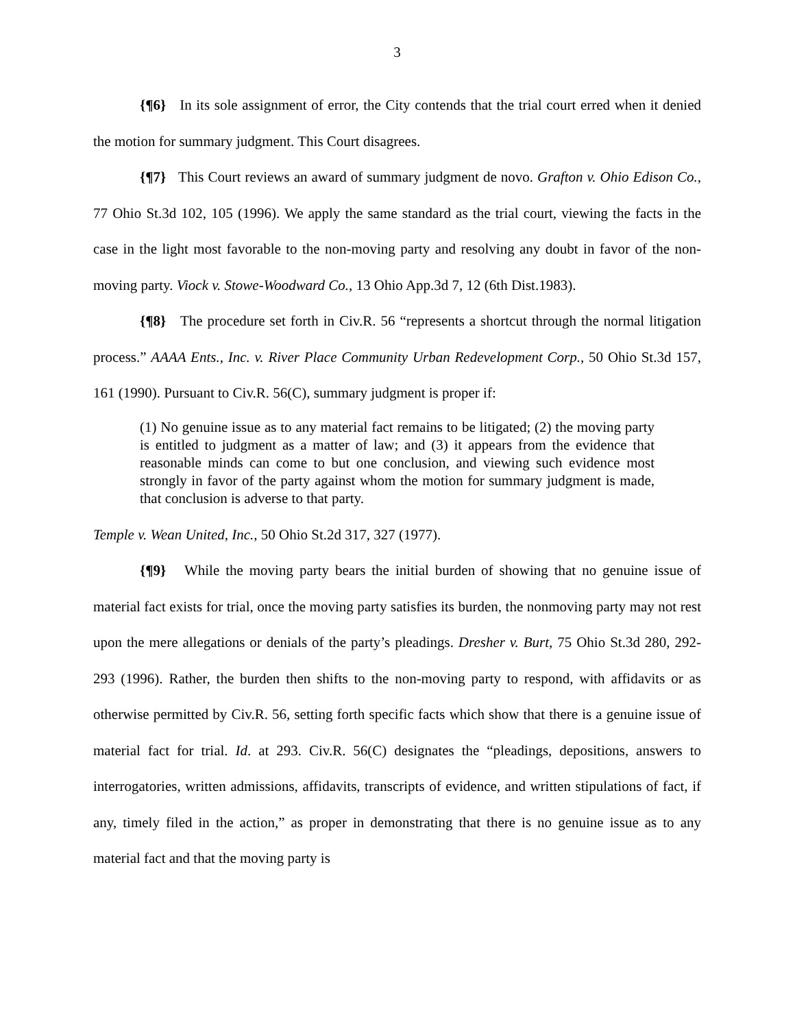3
{¶6} In its sole assignment of error, the City contends that the trial court erred when it denied the motion for summary judgment. This Court disagrees.
{¶7} This Court reviews an award of summary judgment de novo. Grafton v. Ohio Edison Co., 77 Ohio St.3d 102, 105 (1996). We apply the same standard as the trial court, viewing the facts in the case in the light most favorable to the non-moving party and resolving any doubt in favor of the non-moving party. Viock v. Stowe-Woodward Co., 13 Ohio App.3d 7, 12 (6th Dist.1983).
{¶8} The procedure set forth in Civ.R. 56 “represents a shortcut through the normal litigation process.” AAAA Ents., Inc. v. River Place Community Urban Redevelopment Corp., 50 Ohio St.3d 157, 161 (1990). Pursuant to Civ.R. 56(C), summary judgment is proper if:
(1) No genuine issue as to any material fact remains to be litigated; (2) the moving party is entitled to judgment as a matter of law; and (3) it appears from the evidence that reasonable minds can come to but one conclusion, and viewing such evidence most strongly in favor of the party against whom the motion for summary judgment is made, that conclusion is adverse to that party.
Temple v. Wean United, Inc., 50 Ohio St.2d 317, 327 (1977).
{¶9} While the moving party bears the initial burden of showing that no genuine issue of material fact exists for trial, once the moving party satisfies its burden, the nonmoving party may not rest upon the mere allegations or denials of the party’s pleadings. Dresher v. Burt, 75 Ohio St.3d 280, 292-293 (1996). Rather, the burden then shifts to the non-moving party to respond, with affidavits or as otherwise permitted by Civ.R. 56, setting forth specific facts which show that there is a genuine issue of material fact for trial. Id. at 293. Civ.R. 56(C) designates the “pleadings, depositions, answers to interrogatories, written admissions, affidavits, transcripts of evidence, and written stipulations of fact, if any, timely filed in the action,” as proper in demonstrating that there is no genuine issue as to any material fact and that the moving party is